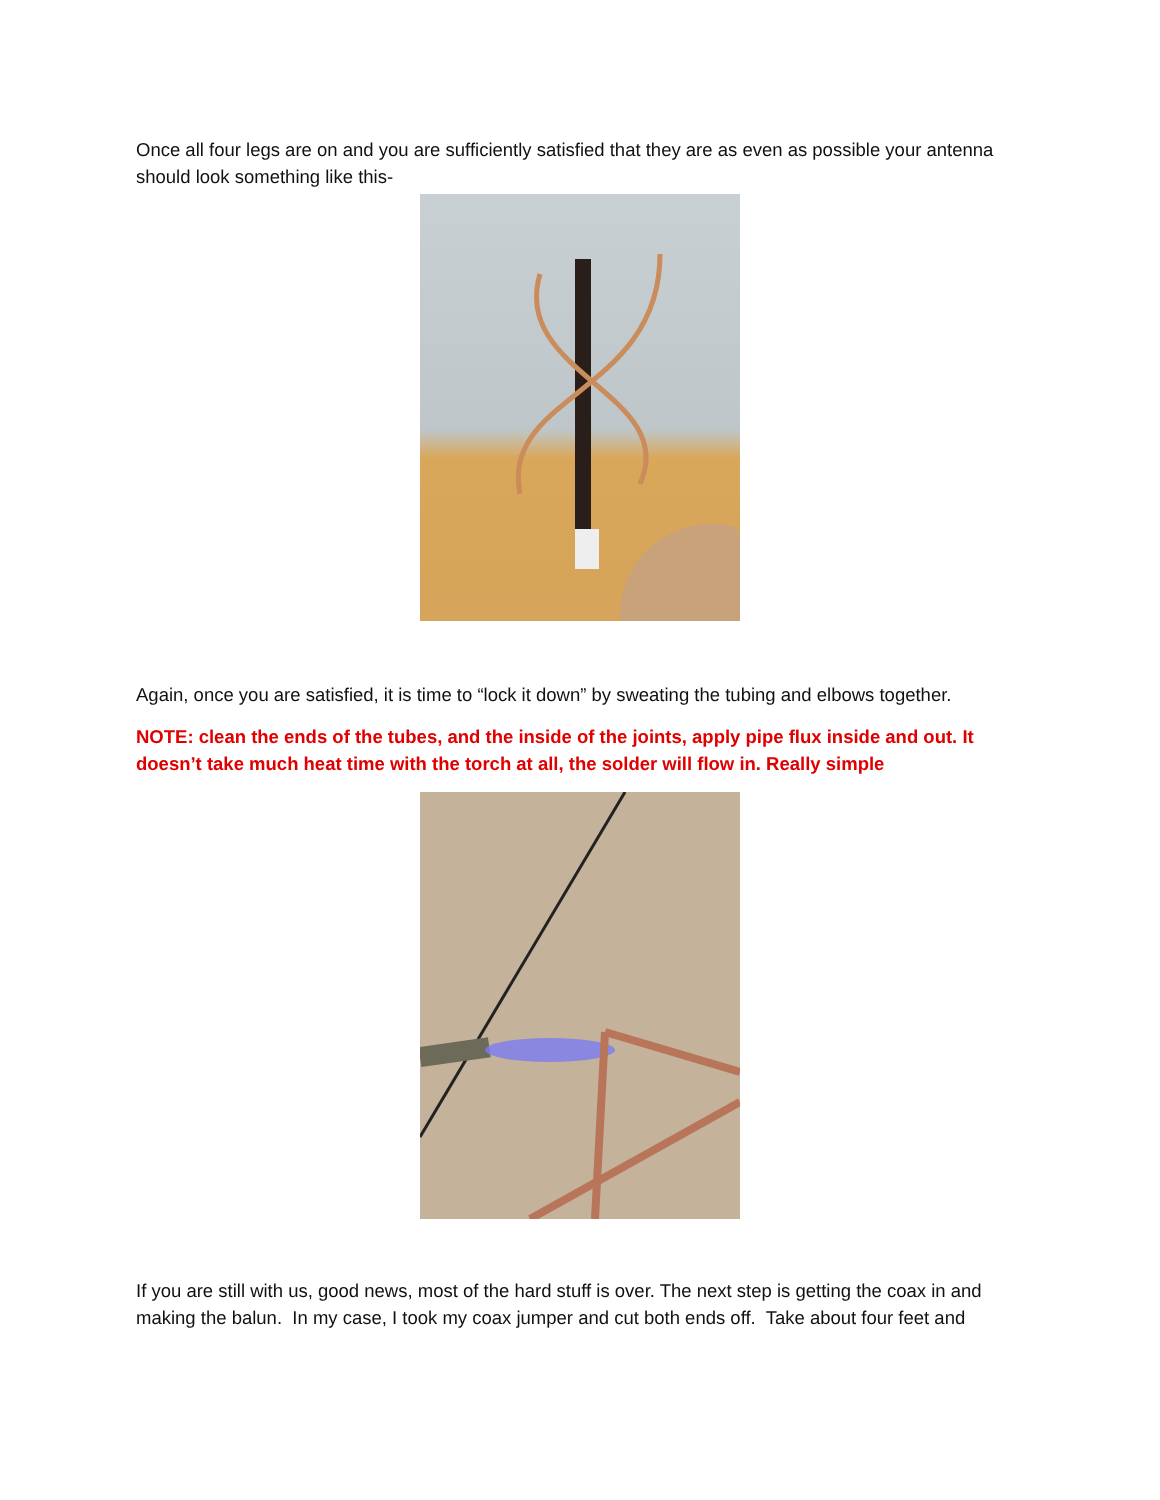Once all four legs are on and you are sufficiently satisfied that they are as even as possible your antenna should look something like this-
Again, once you are satisfied, it is time to “lock it down” by sweating the tubing and elbows together.
NOTE: clean the ends of the tubes, and the inside of the joints, apply pipe flux inside and out. It doesn’t take much heat time with the torch at all, the solder will flow in. Really simple
If you are still with us, good news, most of the hard stuff is over. The next step is getting the coax in and making the balun. In my case, I took my coax jumper and cut both ends off. Take about four feet and